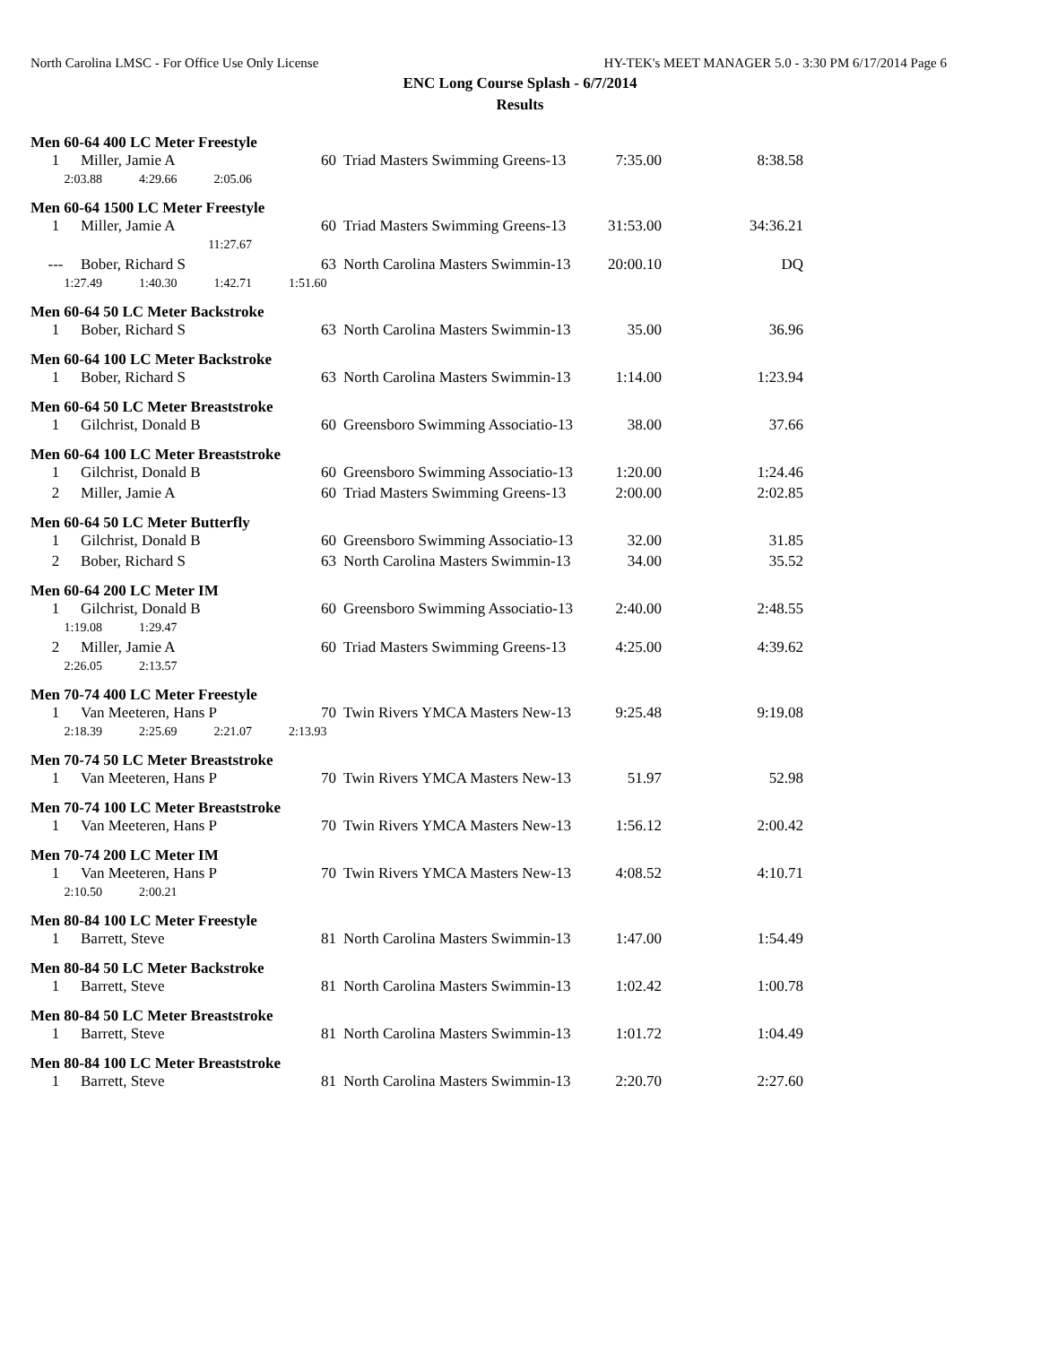North Carolina LMSC - For Office Use Only License HY-TEK's MEET MANAGER 5.0 - 3:30 PM 6/17/2014 Page 6
ENC Long Course Splash - 6/7/2014
Results
Men 60-64 400 LC Meter Freestyle
| 1 | Miller, Jamie A | 60 | Triad Masters Swimming Greens-13 | 7:35.00 | 8:38.58 |
| 2:03.88 4:29.66 2:05.06 | | | | | |
Men 60-64 1500 LC Meter Freestyle
| 1 | Miller, Jamie A | 60 | Triad Masters Swimming Greens-13 | 31:53.00 | 34:36.21 |
| 11:27.67 | | | | | |
| --- | Bober, Richard S | 63 | North Carolina Masters Swimmin-13 | 20:00.10 | DQ |
| 1:27.49 1:40.30 1:42.71 1:51.60 | | | | | |
Men 60-64 50 LC Meter Backstroke
| 1 | Bober, Richard S | 63 | North Carolina Masters Swimmin-13 | 35.00 | 36.96 |
Men 60-64 100 LC Meter Backstroke
| 1 | Bober, Richard S | 63 | North Carolina Masters Swimmin-13 | 1:14.00 | 1:23.94 |
Men 60-64 50 LC Meter Breaststroke
| 1 | Gilchrist, Donald B | 60 | Greensboro Swimming Associatio-13 | 38.00 | 37.66 |
Men 60-64 100 LC Meter Breaststroke
| 1 | Gilchrist, Donald B | 60 | Greensboro Swimming Associatio-13 | 1:20.00 | 1:24.46 |
| 2 | Miller, Jamie A | 60 | Triad Masters Swimming Greens-13 | 2:00.00 | 2:02.85 |
Men 60-64 50 LC Meter Butterfly
| 1 | Gilchrist, Donald B | 60 | Greensboro Swimming Associatio-13 | 32.00 | 31.85 |
| 2 | Bober, Richard S | 63 | North Carolina Masters Swimmin-13 | 34.00 | 35.52 |
Men 60-64 200 LC Meter IM
| 1 | Gilchrist, Donald B | 60 | Greensboro Swimming Associatio-13 | 2:40.00 | 2:48.55 |
| 1:19.08 1:29.47 | | | | | |
| 2 | Miller, Jamie A | 60 | Triad Masters Swimming Greens-13 | 4:25.00 | 4:39.62 |
| 2:26.05 2:13.57 | | | | | |
Men 70-74 400 LC Meter Freestyle
| 1 | Van Meeteren, Hans P | 70 | Twin Rivers YMCA Masters New-13 | 9:25.48 | 9:19.08 |
| 2:18.39 2:25.69 2:21.07 2:13.93 | | | | | |
Men 70-74 50 LC Meter Breaststroke
| 1 | Van Meeteren, Hans P | 70 | Twin Rivers YMCA Masters New-13 | 51.97 | 52.98 |
Men 70-74 100 LC Meter Breaststroke
| 1 | Van Meeteren, Hans P | 70 | Twin Rivers YMCA Masters New-13 | 1:56.12 | 2:00.42 |
Men 70-74 200 LC Meter IM
| 1 | Van Meeteren, Hans P | 70 | Twin Rivers YMCA Masters New-13 | 4:08.52 | 4:10.71 |
| 2:10.50 2:00.21 | | | | | |
Men 80-84 100 LC Meter Freestyle
| 1 | Barrett, Steve | 81 | North Carolina Masters Swimmin-13 | 1:47.00 | 1:54.49 |
Men 80-84 50 LC Meter Backstroke
| 1 | Barrett, Steve | 81 | North Carolina Masters Swimmin-13 | 1:02.42 | 1:00.78 |
Men 80-84 50 LC Meter Breaststroke
| 1 | Barrett, Steve | 81 | North Carolina Masters Swimmin-13 | 1:01.72 | 1:04.49 |
Men 80-84 100 LC Meter Breaststroke
| 1 | Barrett, Steve | 81 | North Carolina Masters Swimmin-13 | 2:20.70 | 2:27.60 |